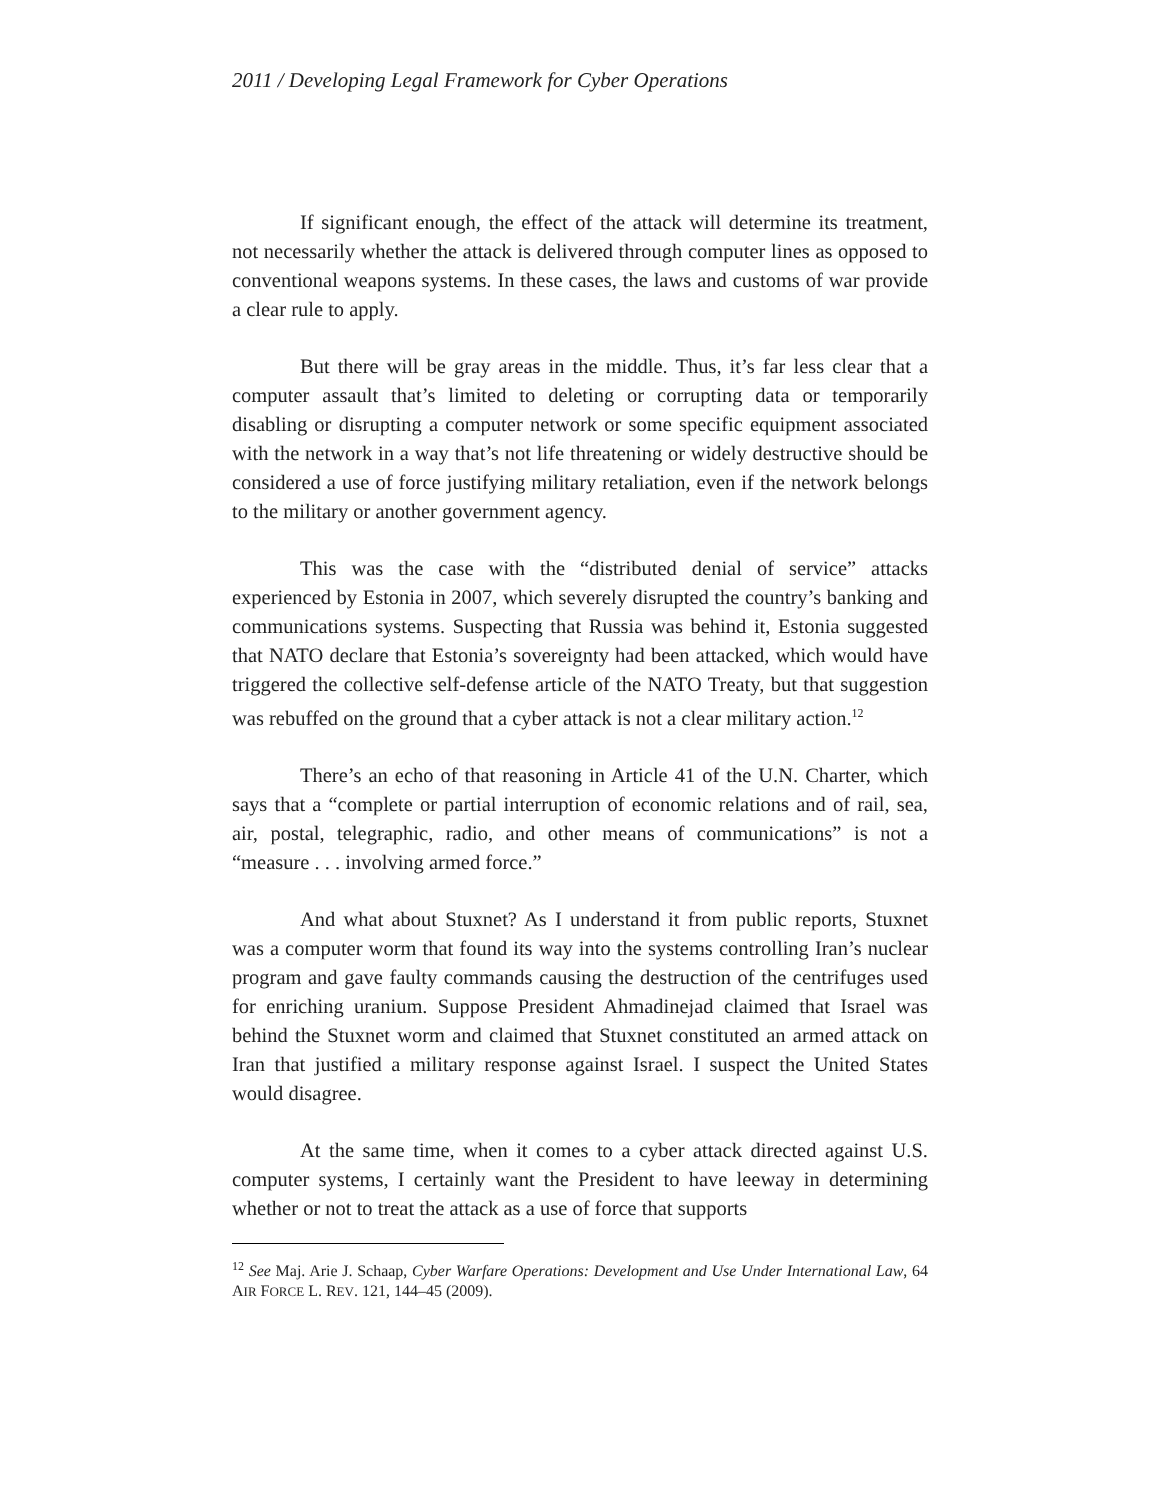2011 / Developing Legal Framework for Cyber Operations
If significant enough, the effect of the attack will determine its treatment, not necessarily whether the attack is delivered through computer lines as opposed to conventional weapons systems. In these cases, the laws and customs of war provide a clear rule to apply.
But there will be gray areas in the middle. Thus, it’s far less clear that a computer assault that’s limited to deleting or corrupting data or temporarily disabling or disrupting a computer network or some specific equipment associated with the network in a way that’s not life threatening or widely destructive should be considered a use of force justifying military retaliation, even if the network belongs to the military or another government agency.
This was the case with the “distributed denial of service” attacks experienced by Estonia in 2007, which severely disrupted the country’s banking and communications systems. Suspecting that Russia was behind it, Estonia suggested that NATO declare that Estonia’s sovereignty had been attacked, which would have triggered the collective self-defense article of the NATO Treaty, but that suggestion was rebuffed on the ground that a cyber attack is not a clear military action.<sup>12</sup>
There’s an echo of that reasoning in Article 41 of the U.N. Charter, which says that a “complete or partial interruption of economic relations and of rail, sea, air, postal, telegraphic, radio, and other means of communications” is not a “measure . . . involving armed force.”
And what about Stuxnet? As I understand it from public reports, Stuxnet was a computer worm that found its way into the systems controlling Iran’s nuclear program and gave faulty commands causing the destruction of the centrifuges used for enriching uranium. Suppose President Ahmadinejad claimed that Israel was behind the Stuxnet worm and claimed that Stuxnet constituted an armed attack on Iran that justified a military response against Israel. I suspect the United States would disagree.
At the same time, when it comes to a cyber attack directed against U.S. computer systems, I certainly want the President to have leeway in determining whether or not to treat the attack as a use of force that supports
<sup>12</sup> See Maj. Arie J. Schaap, Cyber Warfare Operations: Development and Use Under International Law, 64 AIR FORCE L. REV. 121, 144–45 (2009).